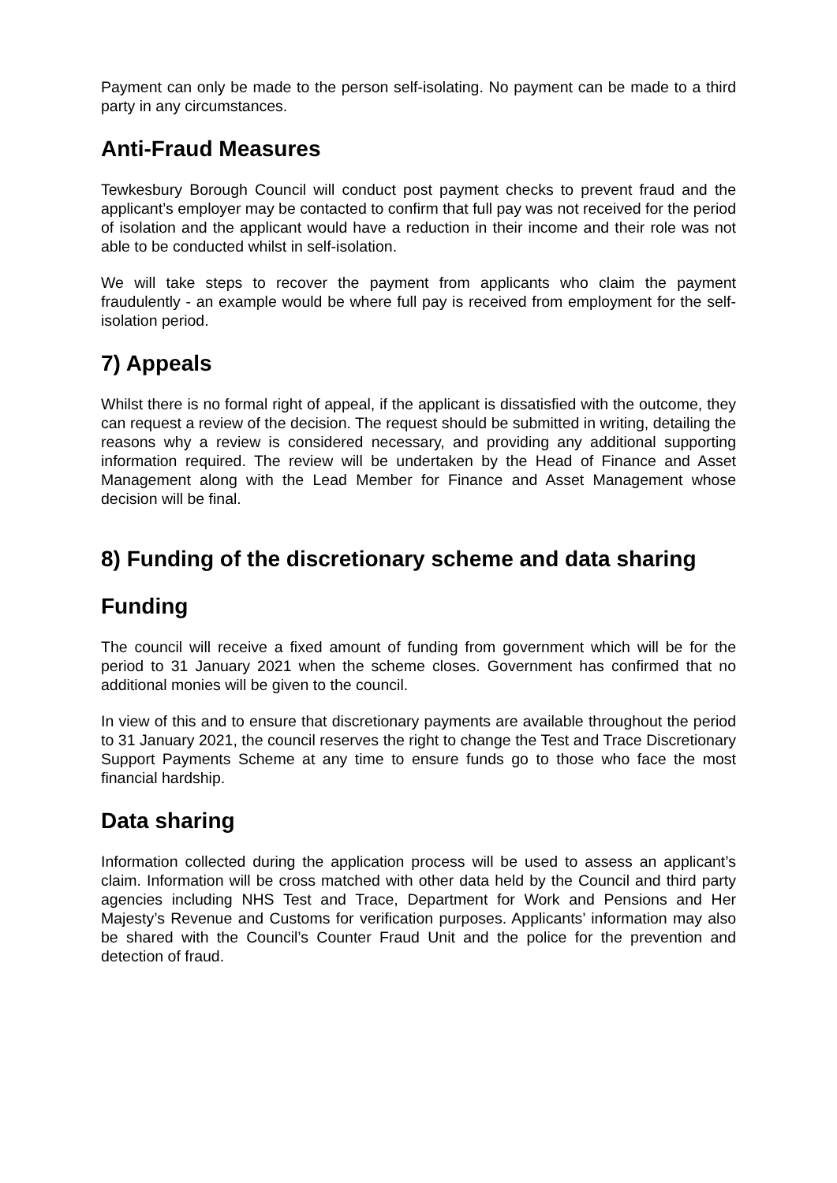Payment can only be made to the person self-isolating. No payment can be made to a third party in any circumstances.
Anti-Fraud Measures
Tewkesbury Borough Council will conduct post payment checks to prevent fraud and the applicant’s employer may be contacted to confirm that full pay was not received for the period of isolation and the applicant would have a reduction in their income and their role was not able to be conducted whilst in self-isolation.
We will take steps to recover the payment from applicants who claim the payment fraudulently - an example would be where full pay is received from employment for the self-isolation period.
7) Appeals
Whilst there is no formal right of appeal, if the applicant is dissatisfied with the outcome, they can request a review of the decision. The request should be submitted in writing, detailing the reasons why a review is considered necessary, and providing any additional supporting information required. The review will be undertaken by the Head of Finance and Asset Management along with the Lead Member for Finance and Asset Management whose decision will be final.
8) Funding of the discretionary scheme and data sharing
Funding
The council will receive a fixed amount of funding from government which will be for the period to 31 January 2021 when the scheme closes. Government has confirmed that no additional monies will be given to the council.
In view of this and to ensure that discretionary payments are available throughout the period to 31 January 2021, the council reserves the right to change the Test and Trace Discretionary Support Payments Scheme at any time to ensure funds go to those who face the most financial hardship.
Data sharing
Information collected during the application process will be used to assess an applicant’s claim. Information will be cross matched with other data held by the Council and third party agencies including NHS Test and Trace, Department for Work and Pensions and Her Majesty’s Revenue and Customs for verification purposes. Applicants’ information may also be shared with the Council’s Counter Fraud Unit and the police for the prevention and detection of fraud.